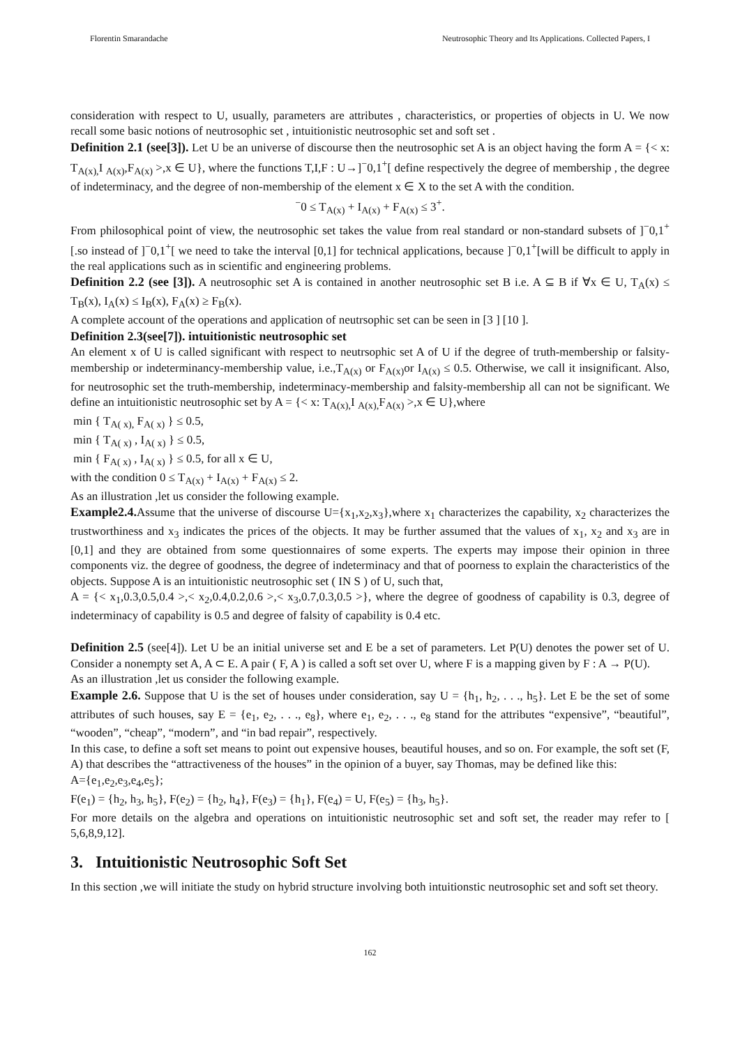Florentin Smarandache Neutrosophic Theory and Its Applications. Collected Papers, I
consideration with respect to U, usually, parameters are attributes , characteristics, or properties of objects in U. We now recall some basic notions of neutrosophic set , intuitionistic neutrosophic set and soft set .
Definition 2.1 (see[3]). Let U be an universe of discourse then the neutrosophic set A is an object having the form A = {< x: T<sub>A(x),</sub>I <sub>A(x)</sub>,F<sub>A(x)</sub> >,x ∈ U}, where the functions T,I,F : U→]<sup>−</sup>0,1<sup>+</sup>[ define respectively the degree of membership , the degree of indeterminacy, and the degree of non-membership of the element x ∈ X to the set A with the condition.
<sup>−</sup>0 ≤ T<sub>A(x)</sub> + I<sub>A(x)</sub> + F<sub>A(x)</sub> ≤ 3<sup>+</sup>.
From philosophical point of view, the neutrosophic set takes the value from real standard or non-standard subsets of ]<sup>−</sup>0,1<sup>+</sup>[.so instead of ]<sup>−</sup>0,1<sup>+</sup>[ we need to take the interval [0,1] for technical applications, because ]<sup>−</sup>0,1<sup>+</sup>[will be difficult to apply in the real applications such as in scientific and engineering problems.
Definition 2.2 (see [3]). A neutrosophic set A is contained in another neutrosophic set B i.e. A ⊆ B if ∀x ∈ U, T<sub>A</sub>(x) ≤ T<sub>B</sub>(x), I<sub>A</sub>(x) ≤ I<sub>B</sub>(x), F<sub>A</sub>(x) ≥ F<sub>B</sub>(x).
A complete account of the operations and application of neutrsophic set can be seen in [3 ] [10 ].
Definition 2.3(see[7]). intuitionistic neutrosophic set
An element x of U is called significant with respect to neutrsophic set A of U if the degree of truth-membership or falsity-membership or indeterminancy-membership value, i.e.,T<sub>A(x)</sub> or F<sub>A(x)</sub>or I<sub>A(x)</sub> ≤ 0.5. Otherwise, we call it insignificant. Also, for neutrosophic set the truth-membership, indeterminacy-membership and falsity-membership all can not be significant. We define an intuitionistic neutrosophic set by A = {< x: T<sub>A(x),</sub>I <sub>A(x),</sub>F<sub>A(x)</sub> >,x ∈ U},where
min { T<sub>A( x),</sub> F<sub>A( x)</sub> } ≤ 0.5,
min { T<sub>A( x)</sub> , I<sub>A( x)</sub> } ≤ 0.5,
min { F<sub>A( x)</sub> , I<sub>A( x)</sub> } ≤ 0.5, for all x ∈ U,
with the condition 0 ≤ T<sub>A(x)</sub> + I<sub>A(x)</sub> + F<sub>A(x)</sub> ≤ 2.
As an illustration ,let us consider the following example.
Example2.4. Assume that the universe of discourse U={x<sub>1</sub>,x<sub>2</sub>,x<sub>3</sub>},where x<sub>1</sub> characterizes the capability, x<sub>2</sub> characterizes the trustworthiness and x<sub>3</sub> indicates the prices of the objects. It may be further assumed that the values of x<sub>1</sub>, x<sub>2</sub> and x<sub>3</sub> are in [0,1] and they are obtained from some questionnaires of some experts. The experts may impose their opinion in three components viz. the degree of goodness, the degree of indeterminacy and that of poorness to explain the characteristics of the objects. Suppose A is an intuitionistic neutrosophic set ( IN S ) of U, such that,
A = {< x<sub>1</sub>,0.3,0.5,0.4 >,< x<sub>2</sub>,0.4,0.2,0.6 >,< x<sub>3</sub>,0.7,0.3,0.5 >}, where the degree of goodness of capability is 0.3, degree of indeterminacy of capability is 0.5 and degree of falsity of capability is 0.4 etc.
Definition 2.5 (see[4]). Let U be an initial universe set and E be a set of parameters. Let P(U) denotes the power set of U. Consider a nonempty set A, A ⊂ E. A pair ( F, A ) is called a soft set over U, where F is a mapping given by F : A → P(U).
As an illustration ,let us consider the following example.
Example 2.6. Suppose that U is the set of houses under consideration, say U = {h<sub>1</sub>, h<sub>2</sub>, . . ., h<sub>5</sub>}. Let E be the set of some attributes of such houses, say E = {e<sub>1</sub>, e<sub>2</sub>, . . ., e<sub>8</sub>}, where e<sub>1</sub>, e<sub>2</sub>, . . ., e<sub>8</sub> stand for the attributes “expensive”, “beautiful”, “wooden”, “cheap”, “modern”, and “in bad repair”, respectively.
In this case, to define a soft set means to point out expensive houses, beautiful houses, and so on. For example, the soft set (F, A) that describes the “attractiveness of the houses” in the opinion of a buyer, say Thomas, may be defined like this:
A={e<sub>1</sub>,e<sub>2</sub>,e<sub>3</sub>,e<sub>4</sub>,e<sub>5</sub>};
F(e<sub>1</sub>) = {h<sub>2</sub>, h<sub>3</sub>, h<sub>5</sub>}, F(e<sub>2</sub>) = {h<sub>2</sub>, h<sub>4</sub>}, F(e<sub>3</sub>) = {h<sub>1</sub>}, F(e<sub>4</sub>) = U, F(e<sub>5</sub>) = {h<sub>3</sub>, h<sub>5</sub>}.
For more details on the algebra and operations on intuitionistic neutrosophic set and soft set, the reader may refer to [ 5,6,8,9,12].
3. Intuitionistic Neutrosophic Soft Set
In this section ,we will initiate the study on hybrid structure involving both intuitionstic neutrosophic set and soft set theory.
162